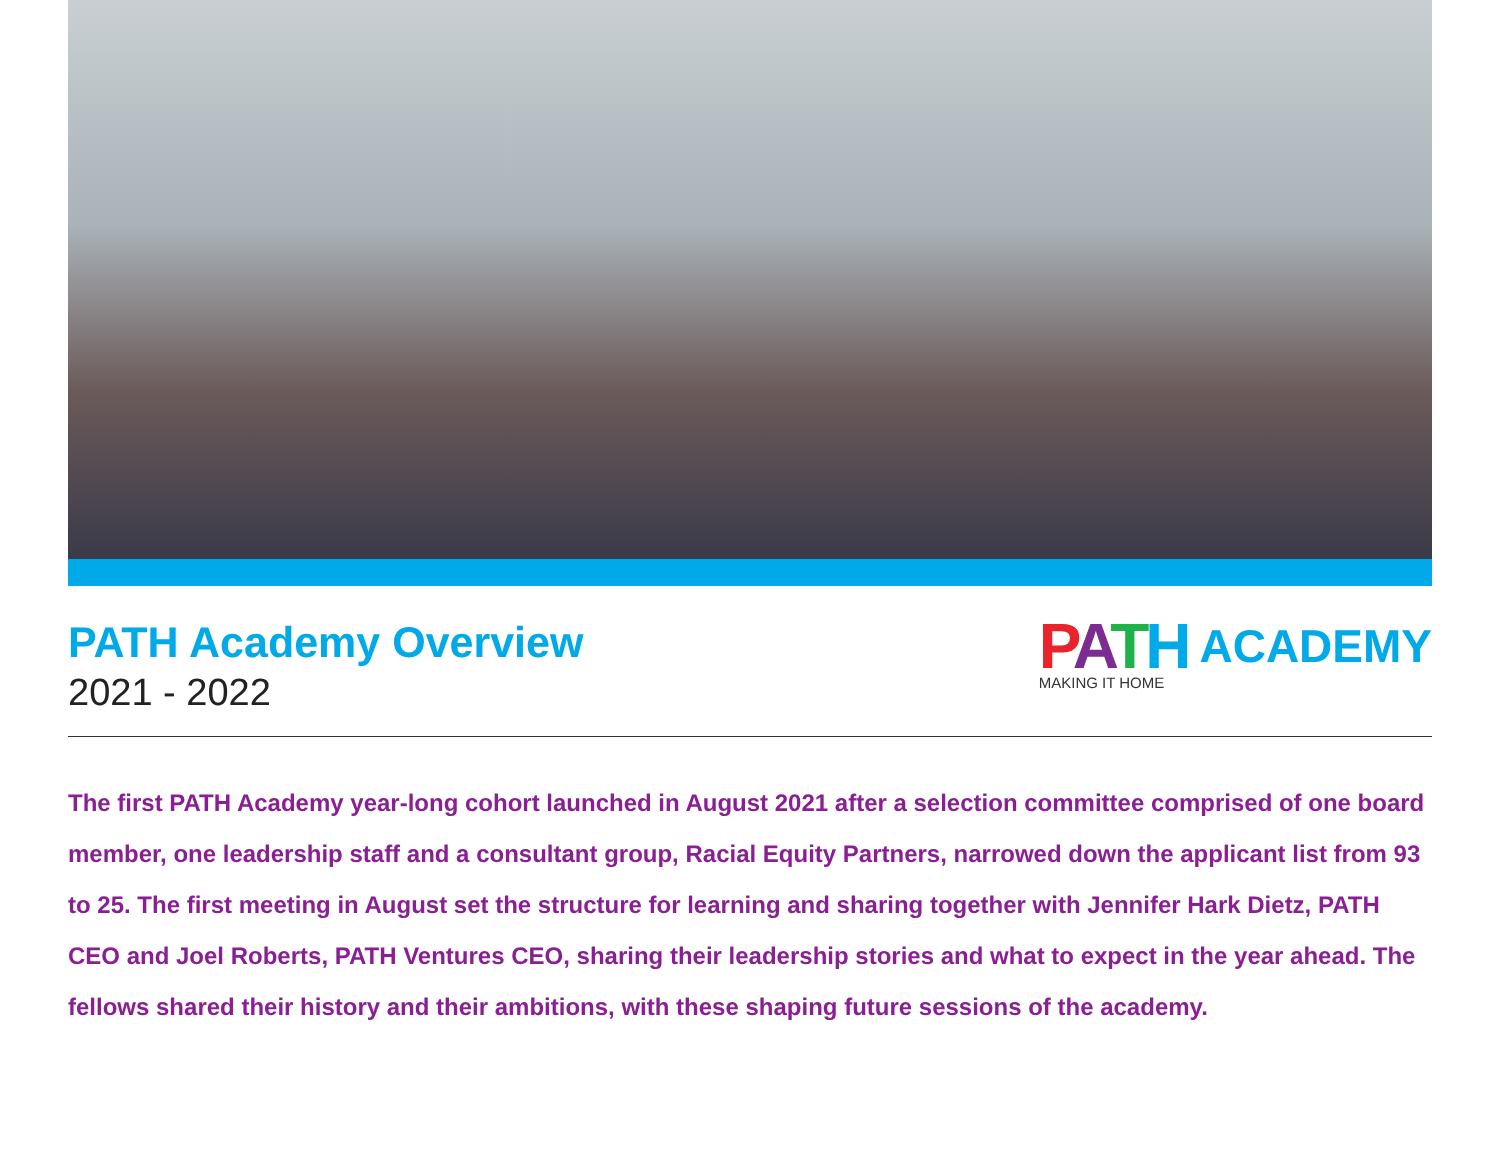PATH Academy Overview
2021 - 2022
PATH
MAKING IT HOME
ACADEMY
The first PATH Academy year-long cohort launched in August 2021 after a selection committee comprised of one board member, one leadership staff and a consultant group, Racial Equity Partners, narrowed down the applicant list from 93 to 25. The first meeting in August set the structure for learning and sharing together with Jennifer Hark Dietz, PATH CEO and Joel Roberts, PATH Ventures CEO, sharing their leadership stories and what to expect in the year ahead. The fellows shared their history and their ambitions, with these shaping future sessions of the academy.